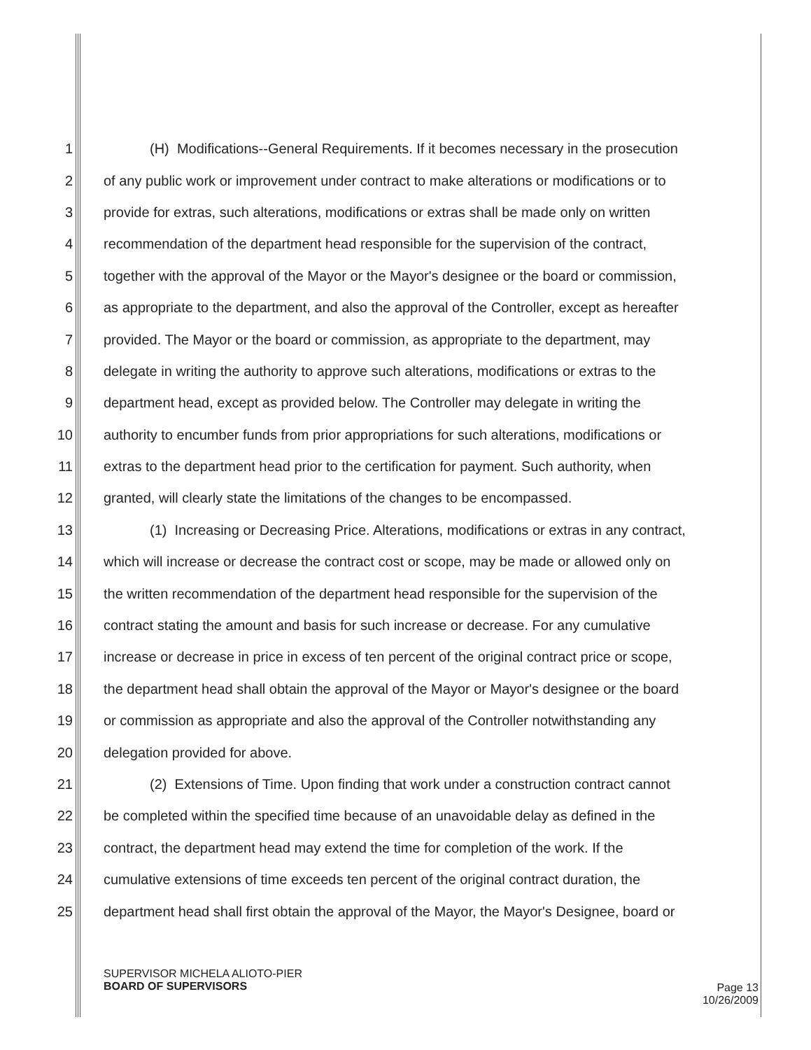1 (H) Modifications--General Requirements. If it becomes necessary in the prosecution
2 of any public work or improvement under contract to make alterations or modifications or to
3 provide for extras, such alterations, modifications or extras shall be made only on written
4 recommendation of the department head responsible for the supervision of the contract,
5 together with the approval of the Mayor or the Mayor's designee or the board or commission,
6 as appropriate to the department, and also the approval of the Controller, except as hereafter
7 provided. The Mayor or the board or commission, as appropriate to the department, may
8 delegate in writing the authority to approve such alterations, modifications or extras to the
9 department head, except as provided below. The Controller may delegate in writing the
10 authority to encumber funds from prior appropriations for such alterations, modifications or
11 extras to the department head prior to the certification for payment. Such authority, when
12 granted, will clearly state the limitations of the changes to be encompassed.
13 (1) Increasing or Decreasing Price. Alterations, modifications or extras in any contract,
14 which will increase or decrease the contract cost or scope, may be made or allowed only on
15 the written recommendation of the department head responsible for the supervision of the
16 contract stating the amount and basis for such increase or decrease. For any cumulative
17 increase or decrease in price in excess of ten percent of the original contract price or scope,
18 the department head shall obtain the approval of the Mayor or Mayor's designee or the board
19 or commission as appropriate and also the approval of the Controller notwithstanding any
20 delegation provided for above.
21 (2) Extensions of Time. Upon finding that work under a construction contract cannot
22 be completed within the specified time because of an unavoidable delay as defined in the
23 contract, the department head may extend the time for completion of the work. If the
24 cumulative extensions of time exceeds ten percent of the original contract duration, the
25 department head shall first obtain the approval of the Mayor, the Mayor's Designee, board or
SUPERVISOR MICHELA ALIOTO-PIER
BOARD OF SUPERVISORS
Page 13
10/26/2009